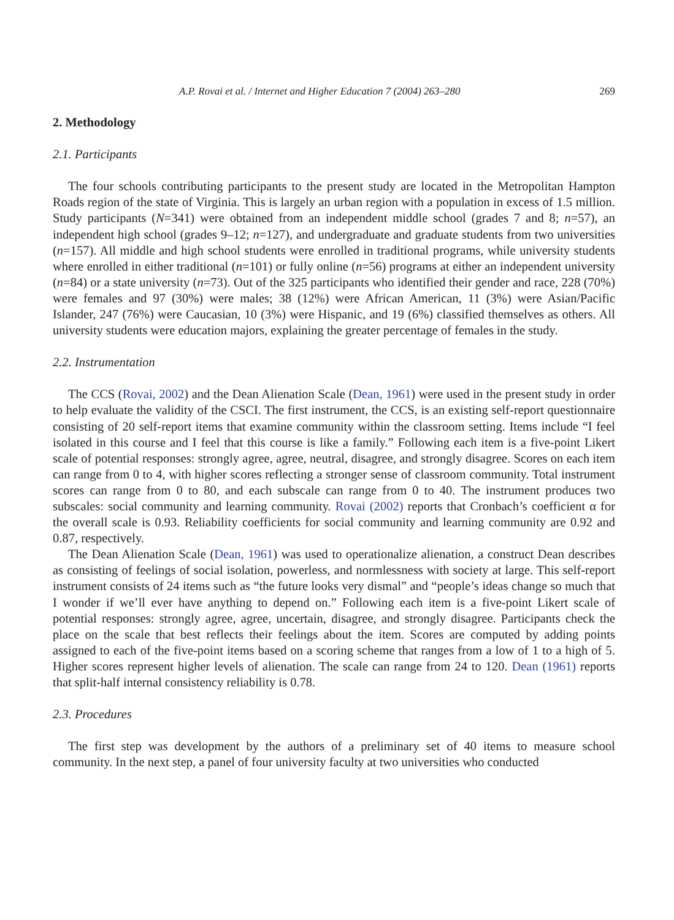A.P. Rovai et al. / Internet and Higher Education 7 (2004) 263–280 269
2. Methodology
2.1. Participants
The four schools contributing participants to the present study are located in the Metropolitan Hampton Roads region of the state of Virginia. This is largely an urban region with a population in excess of 1.5 million. Study participants (N=341) were obtained from an independent middle school (grades 7 and 8; n=57), an independent high school (grades 9–12; n=127), and undergraduate and graduate students from two universities (n=157). All middle and high school students were enrolled in traditional programs, while university students where enrolled in either traditional (n=101) or fully online (n=56) programs at either an independent university (n=84) or a state university (n=73). Out of the 325 participants who identified their gender and race, 228 (70%) were females and 97 (30%) were males; 38 (12%) were African American, 11 (3%) were Asian/Pacific Islander, 247 (76%) were Caucasian, 10 (3%) were Hispanic, and 19 (6%) classified themselves as others. All university students were education majors, explaining the greater percentage of females in the study.
2.2. Instrumentation
The CCS (Rovai, 2002) and the Dean Alienation Scale (Dean, 1961) were used in the present study in order to help evaluate the validity of the CSCI. The first instrument, the CCS, is an existing self-report questionnaire consisting of 20 self-report items that examine community within the classroom setting. Items include “I feel isolated in this course and I feel that this course is like a family.” Following each item is a five-point Likert scale of potential responses: strongly agree, agree, neutral, disagree, and strongly disagree. Scores on each item can range from 0 to 4, with higher scores reflecting a stronger sense of classroom community. Total instrument scores can range from 0 to 80, and each subscale can range from 0 to 40. The instrument produces two subscales: social community and learning community. Rovai (2002) reports that Cronbach’s coefficient α for the overall scale is 0.93. Reliability coefficients for social community and learning community are 0.92 and 0.87, respectively.
The Dean Alienation Scale (Dean, 1961) was used to operationalize alienation, a construct Dean describes as consisting of feelings of social isolation, powerless, and normlessness with society at large. This self-report instrument consists of 24 items such as “the future looks very dismal” and “people’s ideas change so much that I wonder if we’ll ever have anything to depend on.” Following each item is a five-point Likert scale of potential responses: strongly agree, agree, uncertain, disagree, and strongly disagree. Participants check the place on the scale that best reflects their feelings about the item. Scores are computed by adding points assigned to each of the five-point items based on a scoring scheme that ranges from a low of 1 to a high of 5. Higher scores represent higher levels of alienation. The scale can range from 24 to 120. Dean (1961) reports that split-half internal consistency reliability is 0.78.
2.3. Procedures
The first step was development by the authors of a preliminary set of 40 items to measure school community. In the next step, a panel of four university faculty at two universities who conducted